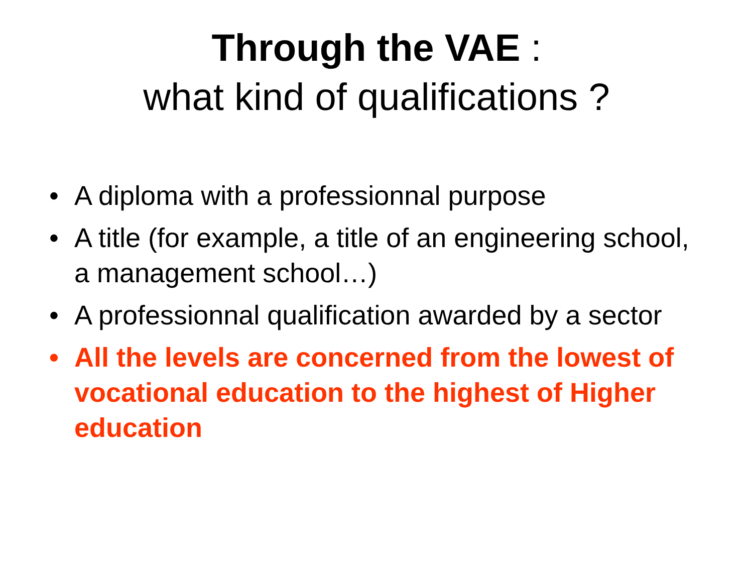Through the VAE :
what kind of qualifications ?
• A diploma with a professionnal purpose
• A title (for example, a title of an engineering school, a management school…)
• A professionnal qualification awarded by a sector
• All the levels are concerned from the lowest of vocational education to the highest of Higher education